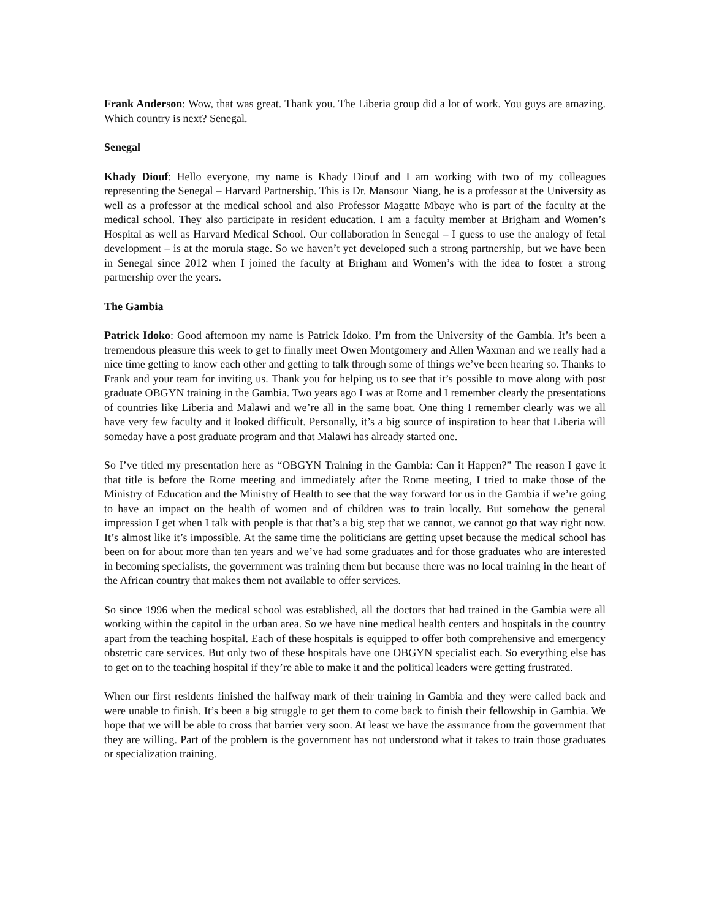Frank Anderson: Wow, that was great. Thank you. The Liberia group did a lot of work. You guys are amazing. Which country is next? Senegal.
Senegal
Khady Diouf: Hello everyone, my name is Khady Diouf and I am working with two of my colleagues representing the Senegal – Harvard Partnership. This is Dr. Mansour Niang, he is a professor at the University as well as a professor at the medical school and also Professor Magatte Mbaye who is part of the faculty at the medical school. They also participate in resident education. I am a faculty member at Brigham and Women’s Hospital as well as Harvard Medical School. Our collaboration in Senegal – I guess to use the analogy of fetal development – is at the morula stage. So we haven’t yet developed such a strong partnership, but we have been in Senegal since 2012 when I joined the faculty at Brigham and Women’s with the idea to foster a strong partnership over the years.
The Gambia
Patrick Idoko: Good afternoon my name is Patrick Idoko. I’m from the University of the Gambia. It’s been a tremendous pleasure this week to get to finally meet Owen Montgomery and Allen Waxman and we really had a nice time getting to know each other and getting to talk through some of things we’ve been hearing so. Thanks to Frank and your team for inviting us. Thank you for helping us to see that it’s possible to move along with post graduate OBGYN training in the Gambia. Two years ago I was at Rome and I remember clearly the presentations of countries like Liberia and Malawi and we’re all in the same boat. One thing I remember clearly was we all have very few faculty and it looked difficult. Personally, it’s a big source of inspiration to hear that Liberia will someday have a post graduate program and that Malawi has already started one.
So I’ve titled my presentation here as “OBGYN Training in the Gambia: Can it Happen?” The reason I gave it that title is before the Rome meeting and immediately after the Rome meeting, I tried to make those of the Ministry of Education and the Ministry of Health to see that the way forward for us in the Gambia if we’re going to have an impact on the health of women and of children was to train locally. But somehow the general impression I get when I talk with people is that that’s a big step that we cannot, we cannot go that way right now. It’s almost like it’s impossible. At the same time the politicians are getting upset because the medical school has been on for about more than ten years and we’ve had some graduates and for those graduates who are interested in becoming specialists, the government was training them but because there was no local training in the heart of the African country that makes them not available to offer services.
So since 1996 when the medical school was established, all the doctors that had trained in the Gambia were all working within the capitol in the urban area. So we have nine medical health centers and hospitals in the country apart from the teaching hospital. Each of these hospitals is equipped to offer both comprehensive and emergency obstetric care services. But only two of these hospitals have one OBGYN specialist each. So everything else has to get on to the teaching hospital if they’re able to make it and the political leaders were getting frustrated.
When our first residents finished the halfway mark of their training in Gambia and they were called back and were unable to finish. It’s been a big struggle to get them to come back to finish their fellowship in Gambia. We hope that we will be able to cross that barrier very soon. At least we have the assurance from the government that they are willing. Part of the problem is the government has not understood what it takes to train those graduates or specialization training.